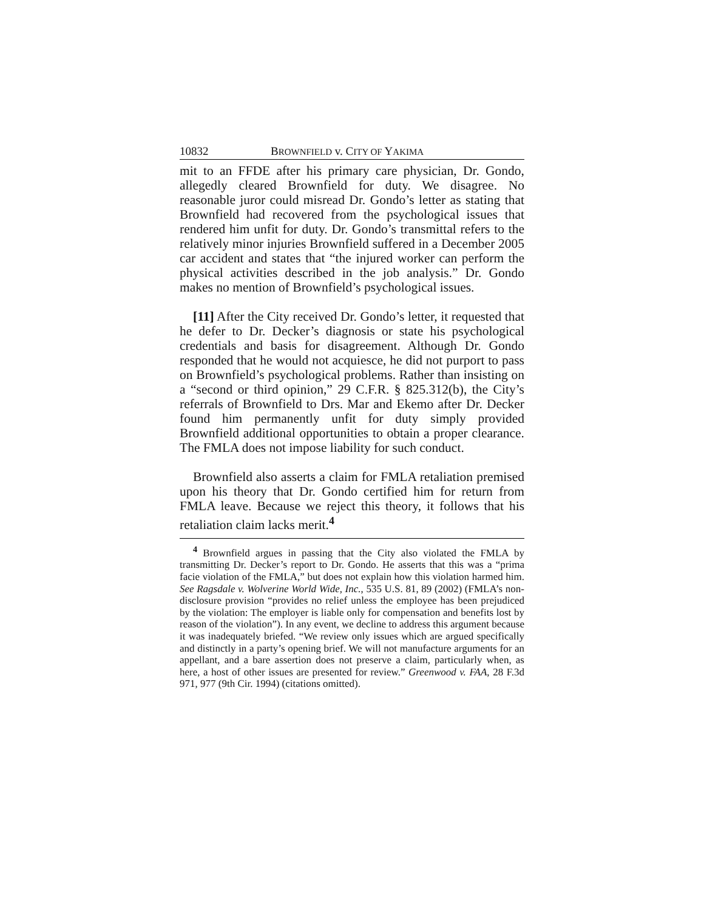10832 BROWNFIELD v. CITY OF YAKIMA
mit to an FFDE after his primary care physician, Dr. Gondo, allegedly cleared Brownfield for duty. We disagree. No reasonable juror could misread Dr. Gondo’s letter as stating that Brownfield had recovered from the psychological issues that rendered him unfit for duty. Dr. Gondo’s transmittal refers to the relatively minor injuries Brownfield suffered in a December 2005 car accident and states that “the injured worker can perform the physical activities described in the job analysis.” Dr. Gondo makes no mention of Brownfield’s psychological issues.
[11] After the City received Dr. Gondo’s letter, it requested that he defer to Dr. Decker’s diagnosis or state his psychological credentials and basis for disagreement. Although Dr. Gondo responded that he would not acquiesce, he did not purport to pass on Brownfield’s psychological problems. Rather than insisting on a “second or third opinion,” 29 C.F.R. § 825.312(b), the City’s referrals of Brownfield to Drs. Mar and Ekemo after Dr. Decker found him permanently unfit for duty simply provided Brownfield additional opportunities to obtain a proper clearance. The FMLA does not impose liability for such conduct.
Brownfield also asserts a claim for FMLA retaliation premised upon his theory that Dr. Gondo certified him for return from FMLA leave. Because we reject this theory, it follows that his retaliation claim lacks merit.<sup>4</sup>
<sup>4</sup> Brownfield argues in passing that the City also violated the FMLA by transmitting Dr. Decker’s report to Dr. Gondo. He asserts that this was a “prima facie violation of the FMLA,” but does not explain how this violation harmed him. See Ragsdale v. Wolverine World Wide, Inc., 535 U.S. 81, 89 (2002) (FMLA’s non-disclosure provision “provides no relief unless the employee has been prejudiced by the violation: The employer is liable only for compensation and benefits lost by reason of the violation”). In any event, we decline to address this argument because it was inadequately briefed. “We review only issues which are argued specifically and distinctly in a party’s opening brief. We will not manufacture arguments for an appellant, and a bare assertion does not preserve a claim, particularly when, as here, a host of other issues are presented for review.” Greenwood v. FAA, 28 F.3d 971, 977 (9th Cir. 1994) (citations omitted).